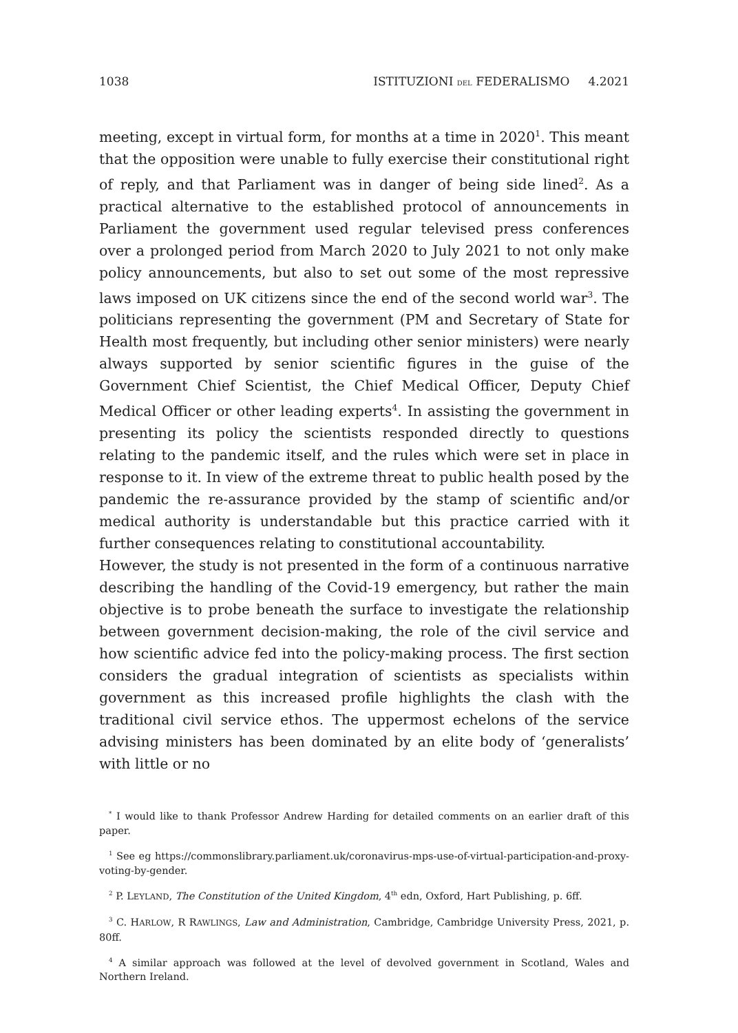1038 ISTITUZIONI DEL FEDERALISMO 4.2021
meeting, except in virtual form, for months at a time in 2020<sup>1</sup>. This meant that the opposition were unable to fully exercise their constitutional right of reply, and that Parliament was in danger of being side lined<sup>2</sup>. As a practical alternative to the established protocol of announcements in Parliament the government used regular televised press conferences over a prolonged period from March 2020 to July 2021 to not only make policy announcements, but also to set out some of the most repressive laws imposed on UK citizens since the end of the second world war<sup>3</sup>. The politicians representing the government (PM and Secretary of State for Health most frequently, but including other senior ministers) were nearly always supported by senior scientific figures in the guise of the Government Chief Scientist, the Chief Medical Officer, Deputy Chief Medical Officer or other leading experts<sup>4</sup>. In assisting the government in presenting its policy the scientists responded directly to questions relating to the pandemic itself, and the rules which were set in place in response to it. In view of the extreme threat to public health posed by the pandemic the re-assurance provided by the stamp of scientific and/or medical authority is understandable but this practice carried with it further consequences relating to constitutional accountability.
However, the study is not presented in the form of a continuous narrative describing the handling of the Covid-19 emergency, but rather the main objective is to probe beneath the surface to investigate the relationship between government decision-making, the role of the civil service and how scientific advice fed into the policy-making process. The first section considers the gradual integration of scientists as specialists within government as this increased profile highlights the clash with the traditional civil service ethos. The uppermost echelons of the service advising ministers has been dominated by an elite body of ‘generalists’ with little or no
<sup>*</sup> I would like to thank Professor Andrew Harding for detailed comments on an earlier draft of this paper.
<sup>1</sup> See eg https://commonslibrary.parliament.uk/coronavirus-mps-use-of-virtual-participation-and-proxy-voting-by-gender.
<sup>2</sup> P. LEYLAND, The Constitution of the United Kingdom, 4<sup>th</sup> edn, Oxford, Hart Publishing, p. 6ff.
<sup>3</sup> C. HARLOW, R RAWLINGS, Law and Administration, Cambridge, Cambridge University Press, 2021, p. 80ff.
<sup>4</sup> A similar approach was followed at the level of devolved government in Scotland, Wales and Northern Ireland.